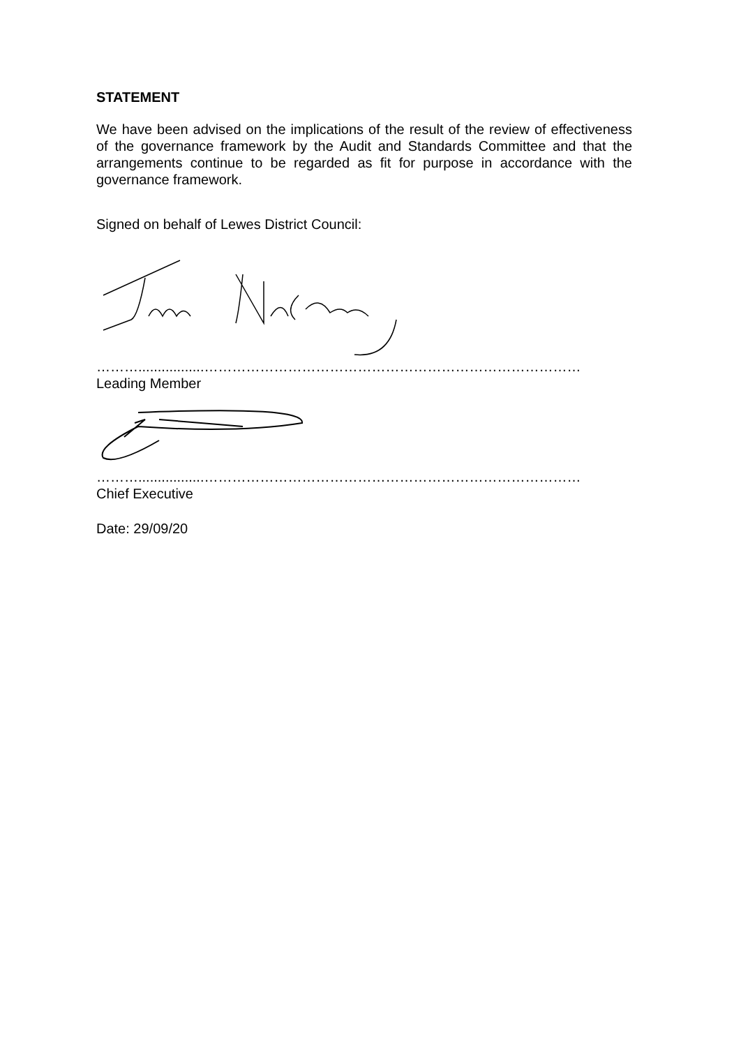STATEMENT
We have been advised on the implications of the result of the review of effectiveness of the governance framework by the Audit and Standards Committee and that the arrangements continue to be regarded as fit for purpose in accordance with the governance framework.
Signed on behalf of Lewes District Council:
……….................………………………………………………………………………
Leading Member
……….................………………………………………………………………………
Chief Executive
Date: 29/09/20